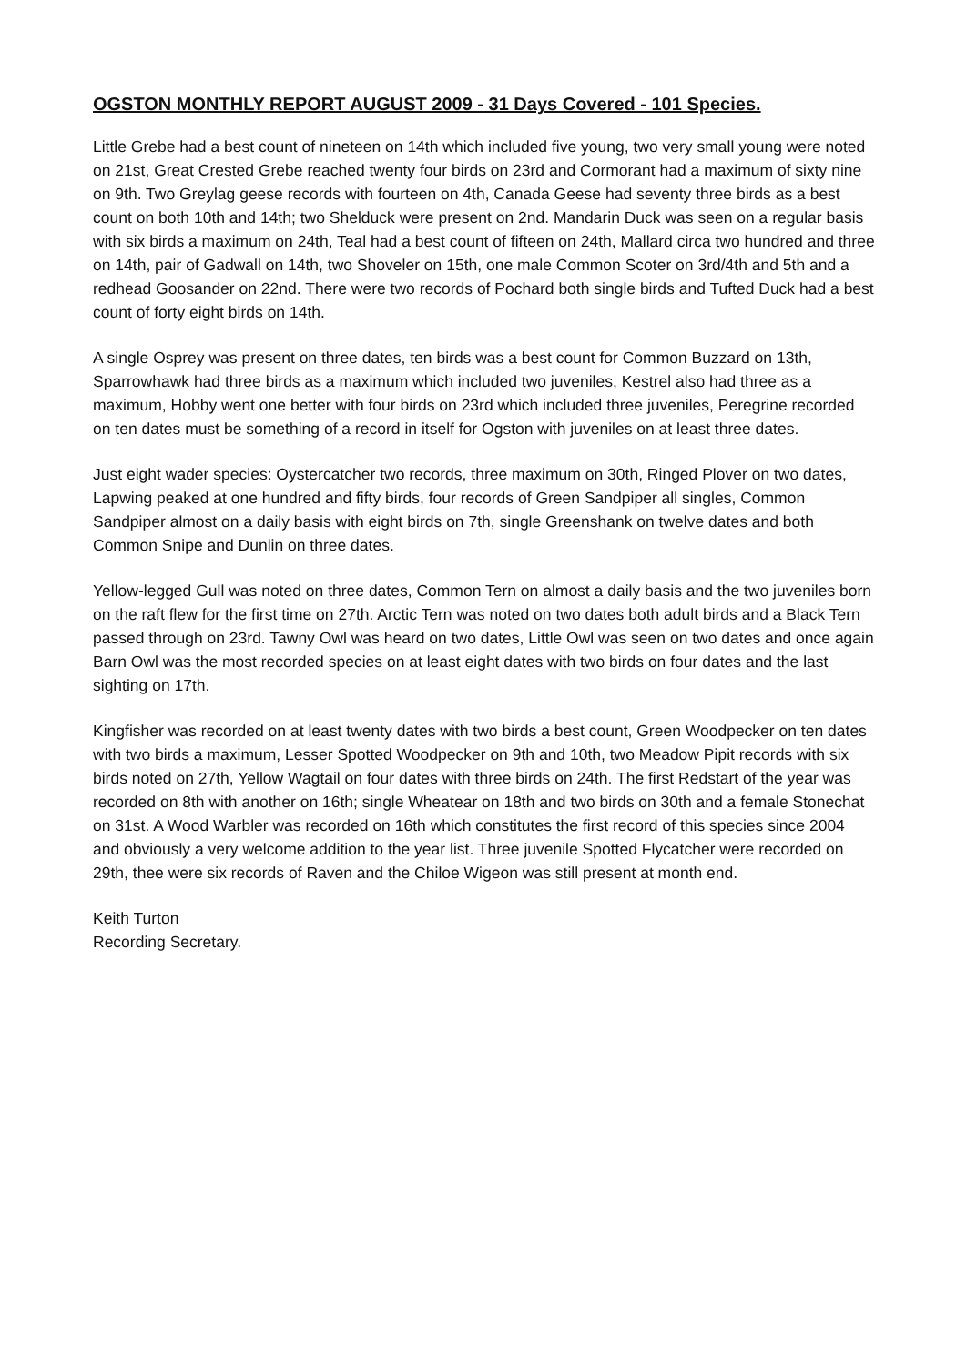OGSTON MONTHLY REPORT AUGUST 2009 - 31 Days Covered - 101 Species.
Little Grebe had a best count of nineteen on 14th which included five young, two very small young were noted on 21st, Great Crested Grebe reached twenty four birds on 23rd and Cormorant had a maximum of sixty nine on 9th. Two Greylag geese records with fourteen on 4th, Canada Geese had seventy three birds as a best count on both 10th and 14th; two Shelduck were present on 2nd. Mandarin Duck was seen on a regular basis with six birds a maximum on 24th, Teal had a best count of fifteen on 24th, Mallard circa two hundred and three on 14th, pair of Gadwall on 14th, two Shoveler on 15th, one male Common Scoter on 3rd/4th and 5th and a redhead Goosander on 22nd. There were two records of Pochard both single birds and Tufted Duck had a best count of forty eight birds on 14th.
A single Osprey was present on three dates, ten birds was a best count for Common Buzzard on 13th, Sparrowhawk had three birds as a maximum which included two juveniles, Kestrel also had three as a maximum, Hobby went one better with four birds on 23rd which included three juveniles, Peregrine recorded on ten dates must be something of a record in itself for Ogston with juveniles on at least three dates.
Just eight wader species: Oystercatcher two records, three maximum on 30th, Ringed Plover on two dates, Lapwing peaked at one hundred and fifty birds, four records of Green Sandpiper all singles, Common Sandpiper almost on a daily basis with eight birds on 7th, single Greenshank on twelve dates and both Common Snipe and Dunlin on three dates.
Yellow-legged Gull was noted on three dates, Common Tern on almost a daily basis and the two juveniles born on the raft flew for the first time on 27th. Arctic Tern was noted on two dates both adult birds and a Black Tern passed through on 23rd. Tawny Owl was heard on two dates, Little Owl was seen on two dates and once again Barn Owl was the most recorded species on at least eight dates with two birds on four dates and the last sighting on 17th.
Kingfisher was recorded on at least twenty dates with two birds a best count, Green Woodpecker on ten dates with two birds a maximum, Lesser Spotted Woodpecker on 9th and 10th, two Meadow Pipit records with six birds noted on 27th, Yellow Wagtail on four dates with three birds on 24th. The first Redstart of the year was recorded on 8th with another on 16th; single Wheatear on 18th and two birds on 30th and a female Stonechat on 31st. A Wood Warbler was recorded on 16th which constitutes the first record of this species since 2004 and obviously a very welcome addition to the year list. Three juvenile Spotted Flycatcher were recorded on 29th, thee were six records of Raven and the Chiloe Wigeon was still present at month end.
Keith Turton
Recording Secretary.